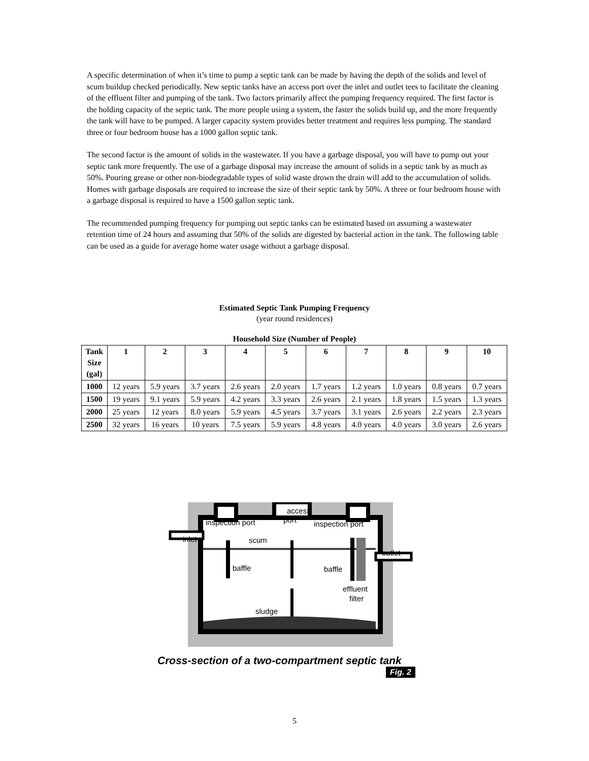A specific determination of when it’s time to pump a septic tank can be made by having the depth of the solids and level of scum buildup checked periodically. New septic tanks have an access port over the inlet and outlet tees to facilitate the cleaning of the effluent filter and pumping of the tank. Two factors primarily affect the pumping frequency required. The first factor is the holding capacity of the septic tank. The more people using a system, the faster the solids build up, and the more frequently the tank will have to be pumped. A larger capacity system provides better treatment and requires less pumping. The standard three or four bedroom house has a 1000 gallon septic tank.
The second factor is the amount of solids in the wastewater. If you have a garbage disposal, you will have to pump out your septic tank more frequently. The use of a garbage disposal may increase the amount of solids in a septic tank by as much as 50%. Pouring grease or other non-biodegradable types of solid waste drown the drain will add to the accumulation of solids. Homes with garbage disposals are required to increase the size of their septic tank by 50%. A three or four bedroom house with a garbage disposal is required to have a 1500 gallon septic tank.
The recommended pumping frequency for pumping out septic tanks can be estimated based on assuming a wastewater retention time of 24 hours and assuming that 50% of the solids are digested by bacterial action in the tank. The following table can be used as a guide for average home water usage without a garbage disposal.
Estimated Septic Tank Pumping Frequency
(year round residences)
Household Size (Number of People)
| Tank Size (gal) | 1 | 2 | 3 | 4 | 5 | 6 | 7 | 8 | 9 | 10 |
| --- | --- | --- | --- | --- | --- | --- | --- | --- | --- | --- |
| 1000 | 12 years | 5.9 years | 3.7 years | 2.6 years | 2.0 years | 1.7 years | 1.2 years | 1.0 years | 0.8 years | 0.7 years |
| 1500 | 19 years | 9.1 years | 5.9 years | 4.2 years | 3.3 years | 2.6 years | 2.1 years | 1.8 years | 1.5 years | 1.3 years |
| 2000 | 25 years | 12 years | 8.0 years | 5.9 years | 4.5 years | 3.7 years | 3.1 years | 2.6 years | 2.2 years | 2.3 years |
| 2500 | 32 years | 16 years | 10 years | 7.5 years | 5.9 years | 4.8 years | 4.0 years | 4.0 years | 3.0 years | 2.6 years |
access
port
inspection port
inspection port
inlet
scum
outlet
baffle
baffle
effluent
filter
sludge
Cross-section of a two-compartment septic tank
Fig. 2
5